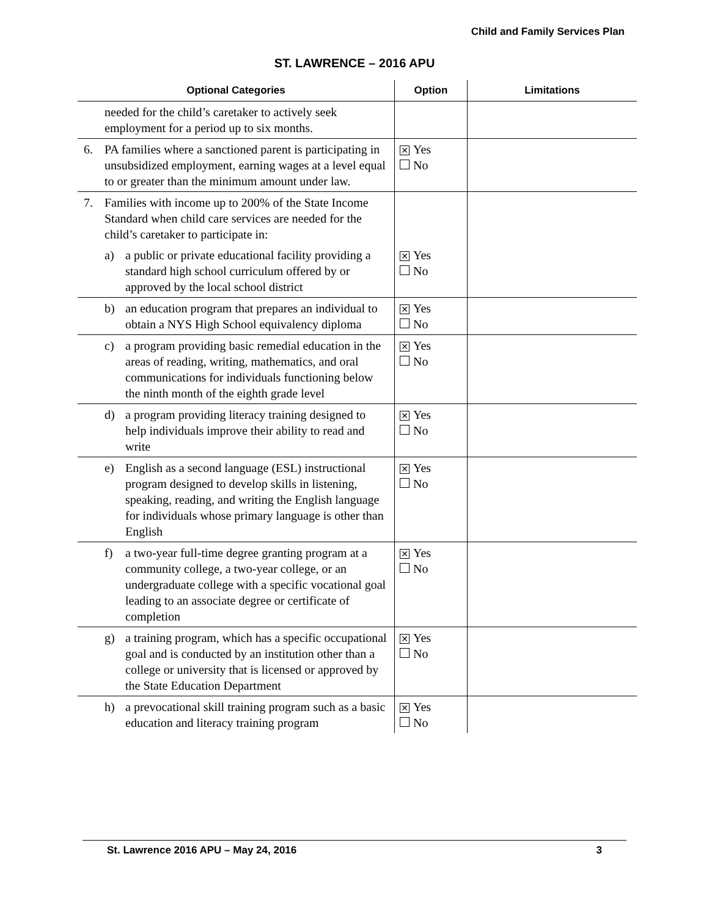Child and Family Services Plan
ST. LAWRENCE – 2016 APU
| Optional Categories | Option | Limitations |
| --- | --- | --- |
| needed for the child’s caretaker to actively seek employment for a period up to six months. | | |
| 6. PA families where a sanctioned parent is participating in unsubsidized employment, earning wages at a level equal to or greater than the minimum amount under law. | ✕ Yes No | |
| 7. Families with income up to 200% of the State Income Standard when child care services are needed for the child’s caretaker to participate in: | | |
| a) a public or private educational facility providing a standard high school curriculum offered by or approved by the local school district | ✕ Yes No | |
| b) an education program that prepares an individual to obtain a NYS High School equivalency diploma | ✕ Yes No | |
| c) a program providing basic remedial education in the areas of reading, writing, mathematics, and oral communications for individuals functioning below the ninth month of the eighth grade level | ✕ Yes No | |
| d) a program providing literacy training designed to help individuals improve their ability to read and write | ✕ Yes No | |
| e) English as a second language (ESL) instructional program designed to develop skills in listening, speaking, reading, and writing the English language for individuals whose primary language is other than English | ✕ Yes No | |
| f) a two-year full-time degree granting program at a community college, a two-year college, or an undergraduate college with a specific vocational goal leading to an associate degree or certificate of completion | ✕ Yes No | |
| g) a training program, which has a specific occupational goal and is conducted by an institution other than a college or university that is licensed or approved by the State Education Department | ✕ Yes No | |
| h) a prevocational skill training program such as a basic education and literacy training program | ✕ Yes No | |
St. Lawrence 2016 APU – May 24, 2016 3